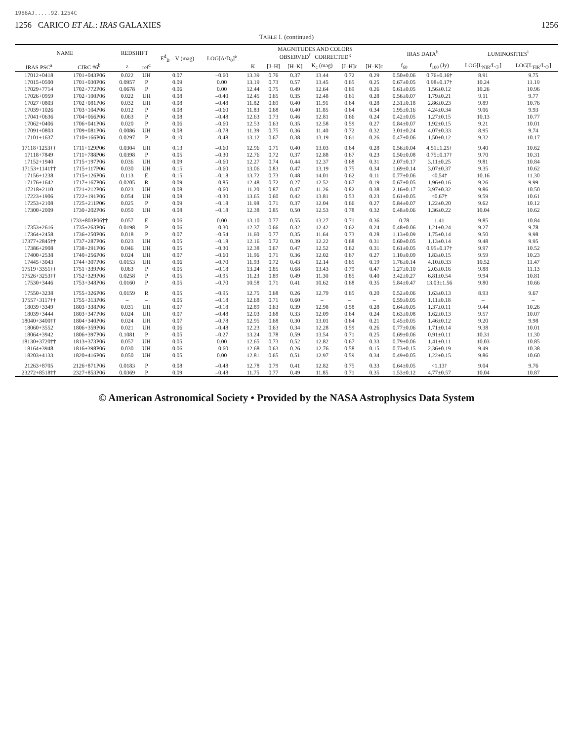1986AJ.....92.1254C
1256 CARICO ET AL.: IRAS GALAXIES 1256
TABLE I. (continued)
| NAME | | REDSHIFT | | E<sup>d</sup><sub>B</sub> – V (mag) | LOG[A/D<sub>0</sub>]<sup>e</sup> | MAGNITUDES AND COLORS OBSERVED<sup>f</sup> CORRECTED<sup>g</sup> | | | | | | IRAS DATA<sup>h</sup> | | LUMINOSITIES<sup>i</sup> | |
| --- | --- | --- | --- | --- | --- | --- | --- | --- | --- | --- | --- | --- | --- | --- | --- |
| IRAS PSC<sup>a</sup> | CIRC #6<sup>b</sup> | z | ref<sup>c</sup> | | | K | [J–H] | [H–K] | K<sub>c</sub> (mag) | [J–H]c | [H–K]c | f<sub>60</sub> | f<sub>100</sub> (Jy) | LOG[L<sub>NIR</sub>/L<sub>☉</sub>] | LOG[L<sub>FIR</sub>/L<sub>☉</sub>] |
| 17012+0418 | 1701+043P06 | 0.022 | UH | 0.07 | –0.60 | 13.39 | 0.76 | 0.37 | 13.44 | 0.72 | 0.29 | 0.50±0.06 | 0.76±0.16† | 8.91 | 9.75 |
| 17015+0500 | 1701+030P06 | 0.0957 | P | 0.09 | 0.00 | 13.19 | 0.73 | 0.57 | 13.45 | 0.65 | 0.25 | 0.67±0.05 | 0.98±0.17† | 10.24 | 11.19 |
| 17029+7714 | 1702+772P06 | 0.0678 | P | 0.06 | 0.00 | 12.44 | 0.75 | 0.49 | 12.64 | 0.69 | 0.26 | 0.61±0.05 | 1.56±0.12 | 10.26 | 10.96 |
| 17026+0959 | 1702+100P06 | 0.022 | UH | 0.08 | –0.40 | 12.45 | 0.65 | 0.35 | 12.48 | 0.61 | 0.28 | 0.56±0.07 | 1.79±0.21 | 9.11 | 9.77 |
| 17027+0803 | 1702+081P06 | 0.032 | UH | 0.08 | –0.48 | 11.82 | 0.69 | 0.40 | 11.91 | 0.64 | 0.28 | 2.31±0.18 | 2.86±0.23 | 9.89 | 10.76 |
| 17039+1026 | 1703+104P06 | 0.012 | P | 0.08 | –0.60 | 11.83 | 0.68 | 0.40 | 11.85 | 0.64 | 0.34 | 1.95±0.16 | 4.24±0.34 | 9.06 | 9.93 |
| 17041+0636 | 1704+066P06 | 0.063 | P | 0.08 | –0.48 | 12.63 | 0.73 | 0.46 | 12.81 | 0.66 | 0.24 | 0.42±0.05 | 1.27±0.15 | 10.13 | 10.77 |
| 17062+0406 | 1706+041P06 | 0.020 | P | 0.06 | –0.60 | 12.53 | 0.63 | 0.35 | 12.58 | 0.59 | 0.27 | 0.84±0.07 | 1.92±0.15 | 9.21 | 10.01 |
| 17091+0803 | 1709+081P06 | 0.0086 | UH | 0.08 | –0.78 | 11.39 | 0.75 | 0.36 | 11.40 | 0.72 | 0.32 | 3.01±0.24 | 4.07±0.33 | 8.95 | 9.74 |
| 17101+1637 | 1710+166P06 | 0.0297 | P | 0.10 | –0.48 | 13.12 | 0.67 | 0.38 | 13.19 | 0.61 | 0.26 | 0.47±0.06 | 1.50±0.12 | 9.32 | 10.17 |
| 17118+1253†† | 1711+129P06 | 0.0304 | UH | 0.13 | –0.60 | 12.96 | 0.71 | 0.40 | 13.03 | 0.64 | 0.28 | 0.56±0.04 | 4.51±1.25† | 9.40 | 10.62 |
| 17118+7849 | 1711+788P06 | 0.0398 | P | 0.05 | –0.30 | 12.76 | 0.72 | 0.37 | 12.88 | 0.67 | 0.23 | 0.50±0.08 | 0.75±0.17† | 9.70 | 10.31 |
| 17152+1940 | 1715+197P06 | 0.036 | UH | 0.09 | –0.60 | 12.27 | 0.74 | 0.44 | 12.37 | 0.68 | 0.31 | 2.07±0.17 | 3.11±0.25 | 9.81 | 10.84 |
| 17153+1141†† | 1715+117P06 | 0.030 | UH | 0.15 | –0.60 | 13.06 | 0.83 | 0.47 | 13.19 | 0.75 | 0.34 | 1.69±0.14 | 3.07±0.37 | 9.35 | 10.62 |
| 17156+1238 | 1715+126P06 | 0.113 | E | 0.15 | –0.18 | 13.72 | 0.73 | 0.48 | 14.01 | 0.62 | 0.11 | 0.77±0.06 | <0.54† | 10.16 | 11.30 |
| 17176+1642 | 1717+167P06 | 0.0205 | R | 0.09 | –0.85 | 12.48 | 0.72 | 0.27 | 12.52 | 0.67 | 0.19 | 0.67±0.05 | 1.96±0.16 | 9.26 | 9.99 |
| 17218+2110 | 1721+212P06 | 0.023 | UH | 0.08 | –0.60 | 11.20 | 0.87 | 0.47 | 11.26 | 0.82 | 0.38 | 2.16±0.17 | 3.97±0.32 | 9.86 | 10.50 |
| 17223+1906 | 1722+191P06 | 0.054 | UH | 0.08 | –0.30 | 13.65 | 0.60 | 0.42 | 13.81 | 0.53 | 0.23 | 0.61±0.05 | <0.67† | 9.59 | 10.61 |
| 17253+2108 | 1725+211P06 | 0.025 | P | 0.09 | –0.18 | 11.98 | 0.71 | 0.37 | 12.04 | 0.66 | 0.27 | 0.84±0.07 | 1.22±0.20 | 9.62 | 10.12 |
| 17300+2009 | 1730+202P06 | 0.050 | UH | 0.08 | –0.18 | 12.38 | 0.85 | 0.50 | 12.53 | 0.78 | 0.32 | 0.48±0.06 | 1.36±0.22 | 10.04 | 10.62 |
| – | 1733+803P06†† | 0.057 | E | 0.06 | 0.00 | 13.10 | 0.77 | 0.55 | 13.27 | 0.71 | 0.36 | 0.78 | 1.41 | 9.85 | 10.84 |
| 17353+2616 | 1735+263P06 | 0.0198 | P | 0.06 | –0.30 | 12.37 | 0.66 | 0.32 | 12.42 | 0.62 | 0.24 | 0.48±0.06 | 1.21±0.24 | 9.27 | 9.78 |
| 17364+2458 | 1736+250P06 | 0.018 | P | 0.07 | –0.54 | 11.60 | 0.77 | 0.35 | 11.64 | 0.73 | 0.28 | 1.13±0.09 | 1.75±0.14 | 9.50 | 9.98 |
| 17377+2845†† | 1737+287P06 | 0.023 | UH | 0.05 | –0.18 | 12.16 | 0.72 | 0.39 | 12.22 | 0.68 | 0.31 | 0.60±0.05 | 1.13±0.14 | 9.48 | 9.95 |
| 17386+2908 | 1738+291P06 | 0.046 | UH | 0.05 | –0.30 | 12.38 | 0.67 | 0.47 | 12.52 | 0.62 | 0.31 | 0.61±0.05 | 0.95±0.17† | 9.97 | 10.52 |
| 17400+2538 | 1740+256P06 | 0.024 | UH | 0.07 | –0.60 | 11.96 | 0.71 | 0.36 | 12.02 | 0.67 | 0.27 | 1.10±0.09 | 1.83±0.15 | 9.59 | 10.23 |
| 17445+3043 | 1744+307P06 | 0.0153 | UH | 0.06 | –0.70 | 11.93 | 0.72 | 0.43 | 12.14 | 0.65 | 0.19 | 1.76±0.14 | 4.10±0.33 | 10.52 | 11.47 |
| 17519+3351†† | 1751+339P06 | 0.063 | P | 0.05 | –0.18 | 13.24 | 0.85 | 0.68 | 13.43 | 0.79 | 0.47 | 1.27±0.10 | 2.03±0.16 | 9.88 | 11.13 |
| 17526+3253†† | 1752+329P06 | 0.0258 | P | 0.05 | –0.95 | 11.23 | 0.89 | 0.49 | 11.30 | 0.85 | 0.40 | 3.42±0.27 | 6.81±0.54 | 9.94 | 10.81 |
| 17530+3446 | 1753+348P06 | 0.0160 | P | 0.05 | –0.70 | 10.58 | 0.71 | 0.41 | 10.62 | 0.68 | 0.35 | 5.84±0.47 | 13.03±1.56 | 9.80 | 10.66 |
| 17550+3238 | 1755+326P06 | 0.0159 | R | 0.05 | –0.95 | 12.75 | 0.68 | 0.26 | 12.79 | 0.65 | 0.20 | 0.52±0.06 | 1.63±0.13 | 8.93 | 9.67 |
| 17557+3117†† | 1755+313P06 | – | – | 0.05 | –0.18 | 12.68 | 0.71 | 0.60 | – | – | – | 0.59±0.05 | 1.11±0.18 | – | – |
| 18039+3349 | 1803+338P06 | 0.031 | UH | 0.07 | –0.18 | 12.89 | 0.63 | 0.39 | 12.98 | 0.58 | 0.28 | 0.64±0.05 | 1.37±0.11 | 9.44 | 10.26 |
| 18039+3444 | 1803+347P06 | 0.024 | UH | 0.07 | –0.48 | 12.03 | 0.68 | 0.33 | 12.09 | 0.64 | 0.24 | 0.63±0.08 | 1.62±0.13 | 9.57 | 10.07 |
| 18040+3400†† | 1804+340P06 | 0.024 | UH | 0.07 | –0.78 | 12.95 | 0.68 | 0.30 | 13.01 | 0.64 | 0.21 | 0.45±0.05 | 1.46±0.12 | 9.20 | 9.98 |
| 18060+3552 | 1806+359P06 | 0.021 | UH | 0.06 | –0.48 | 12.23 | 0.63 | 0.34 | 12.28 | 0.59 | 0.26 | 0.77±0.06 | 1.71±0.14 | 9.38 | 10.01 |
| 18064+3942 | 1806+397P06 | 0.1081 | P | 0.05 | –0.27 | 13.24 | 0.78 | 0.59 | 13.54 | 0.71 | 0.25 | 0.69±0.06 | 0.91±0.11 | 10.31 | 11.30 |
| 18130+3720†† | 1813+373P06 | 0.057 | UH | 0.05 | 0.00 | 12.65 | 0.73 | 0.52 | 12.82 | 0.67 | 0.33 | 0.79±0.06 | 1.41±0.11 | 10.03 | 10.85 |
| 18164+3948 | 1816+398P06 | 0.030 | UH | 0.06 | –0.60 | 12.68 | 0.63 | 0.26 | 12.76 | 0.58 | 0.15 | 0.73±0.15 | 2.36±0.19 | 9.49 | 10.38 |
| 18203+4133 | 1820+416P06 | 0.050 | UH | 0.05 | 0.00 | 12.81 | 0.65 | 0.51 | 12.97 | 0.59 | 0.34 | 0.49±0.05 | 1.22±0.15 | 9.86 | 10.60 |
| 21263+8705 | 2126+871P06 | 0.0183 | P | 0.08 | –0.48 | 12.78 | 0.79 | 0.41 | 12.82 | 0.75 | 0.33 | 0.64±0.05 | <1.13† | 9.04 | 9.76 |
| 23272+8518†† | 2327+853P06 | 0.0369 | P | 0.09 | –0.48 | 11.75 | 0.77 | 0.49 | 11.85 | 0.71 | 0.35 | 1.53±0.12 | 4.77±0.57 | 10.04 | 10.87 |
© American Astronomical Society • Provided by the NASA Astrophysics Data System